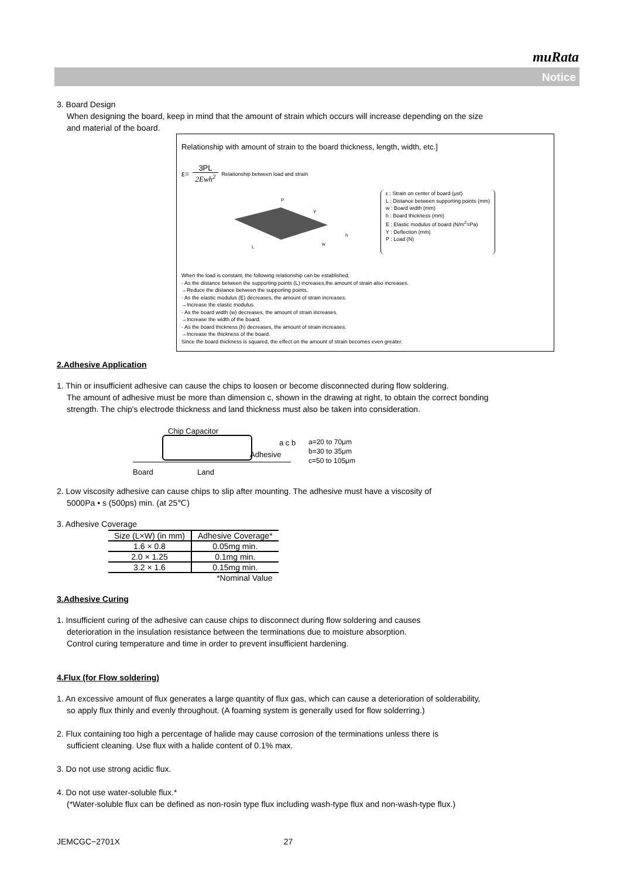muRata
Notice
3. Board Design
When designing the board, keep in mind that the amount of strain which occurs will increase depending on the size
and material of the board.
Relationship with amount of strain to the board thickness, length, width, etc.]
ε=
3PL
2Ewh<sup>2</sup>
Relationship between load and strain
P
Y
h
L
w
ε : Strain on center of board (μst)
L : Distance between supporting points (mm)
w : Board width (mm)
h : Board thickness (mm)
E : Elastic modulus of board (N/m<sup>2</sup>=Pa)
Y : Deflection (mm)
P : Load (N)
When the load is constant, the following relationship can be established.
· As the distance between the supporting points (L) increases,the amount of strain also increases.
→Reduce the distance between the supporting points.
· As the elastic modulus (E) decreases, the amount of strain increases.
→Increase the elastic modulus.
· As the board width (w) decreases, the amount of strain increases.
→Increase the width of the board.
· As the board thickness (h) decreases, the amount of strain increases.
→Increase the thickness of the board.
Since the board thickness is squared, the effect on the amount of strain becomes even greater.
2.Adhesive Application
1. Thin or insufficient adhesive can cause the chips to loosen or become disconnected during flow soldering.
The amount of adhesive must be more than dimension c, shown in the drawing at right, to obtain the correct bonding
strength. The chip's electrode thickness and land thickness must also be taken into consideration.
Chip Capacitor
Adhesive
Board Land
a c b
a=20 to 70μm
b=30 to 35μm
c=50 to 105μm
2. Low viscosity adhesive can cause chips to slip after mounting. The adhesive must have a viscosity of
5000Pa • s (500ps) min. (at 25℃)
3. Adhesive Coverage
| Size (L×W) (in mm) | Adhesive Coverage* |
| --- | --- |
| 1.6 × 0.8 | 0.05mg min. |
| 2.0 × 1.25 | 0.1mg min. |
| 3.2 × 1.6 | 0.15mg min. |
| | *Nominal Value |
3.Adhesive Curing
1. Insufficient curing of the adhesive can cause chips to disconnect during flow soldering and causes
deterioration in the insulation resistance between the terminations due to moisture absorption.
Control curing temperature and time in order to prevent insufficient hardening.
4.Flux (for Flow soldering)
1. An excessive amount of flux generates a large quantity of flux gas, which can cause a deterioration of solderability,
so apply flux thinly and evenly throughout. (A foaming system is generally used for flow solderring.)
2. Flux containing too high a percentage of halide may cause corrosion of the terminations unless there is
sufficient cleaning. Use flux with a halide content of 0.1% max.
3. Do not use strong acidic flux.
4. Do not use water-soluble flux.*
(*Water-soluble flux can be defined as non-rosin type flux including wash-type flux and non-wash-type flux.)
JEMCGC−2701X 27